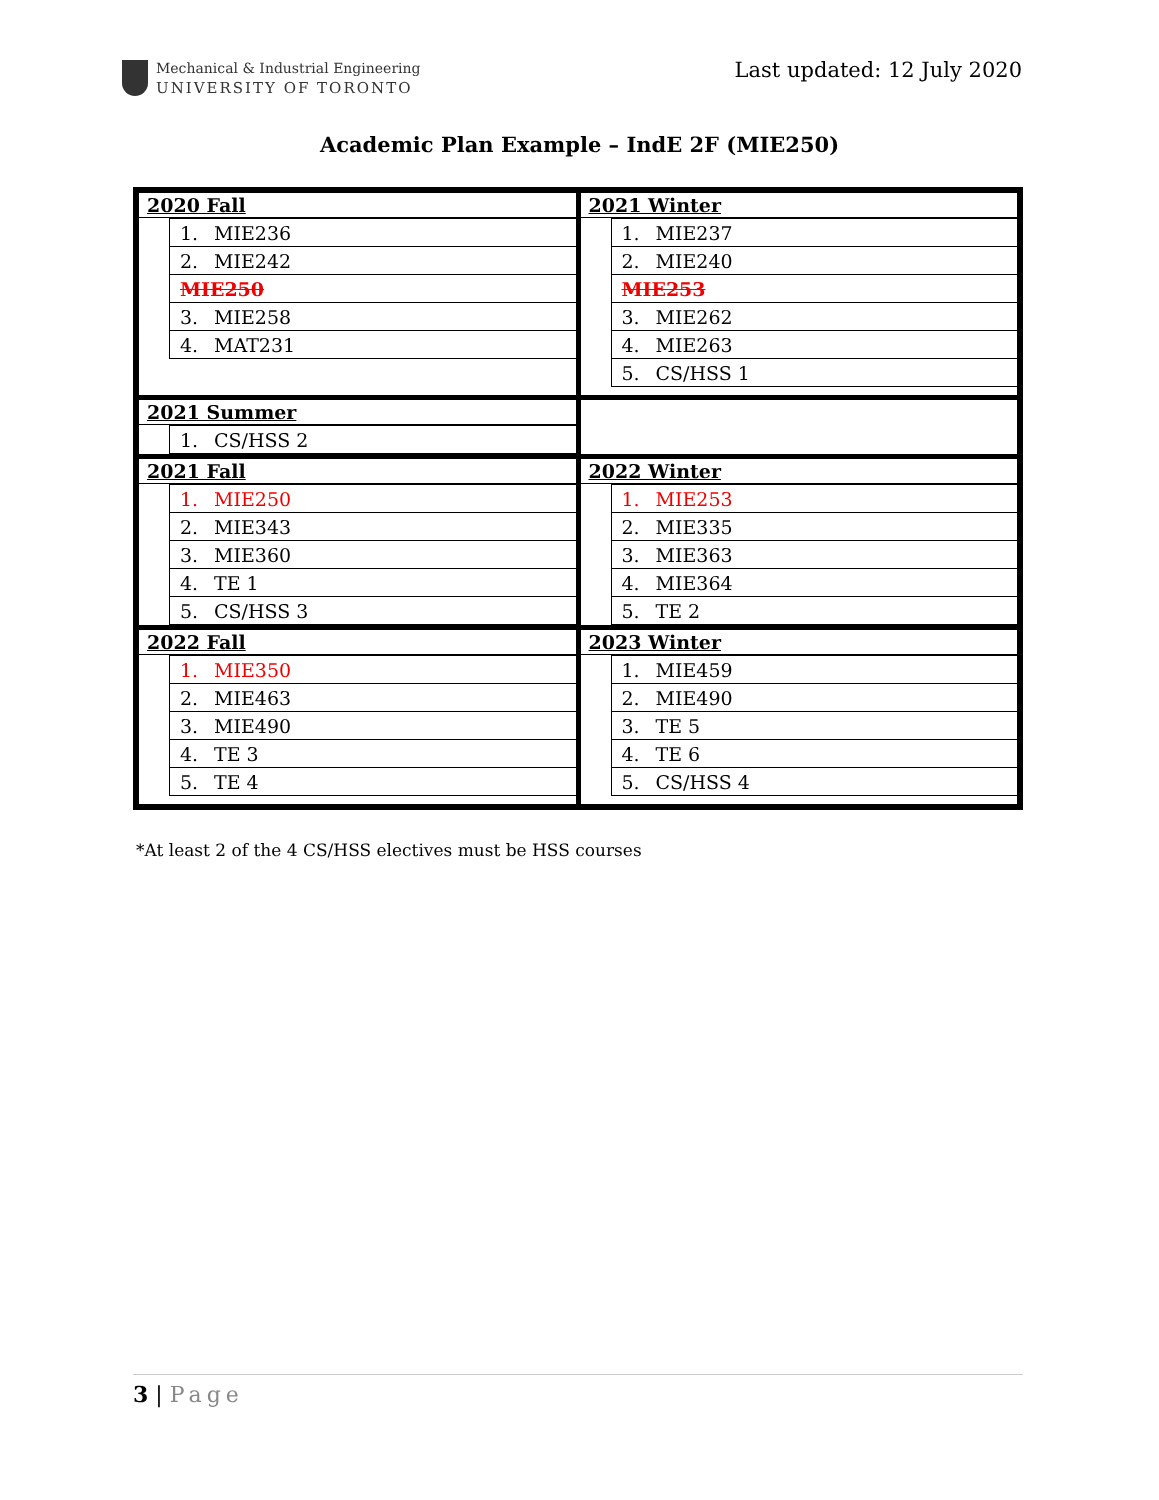Mechanical & Industrial Engineering
UNIVERSITY OF TORONTO
Last updated: 12 July 2020
Academic Plan Example – IndE 2F (MIE250)
| 2020 Fall / 1. MIE236 / / 2. MIE242 / / MIE250 / / 3. MIE258 / / 4. MAT231 / | 2021 Winter / 1. MIE237 / / 2. MIE240 / / MIE253 / / 3. MIE262 / / 4. MIE263 / / 5. CS/HSS 1 / |
| 2021 Summer / 1. CS/HSS 2 / | |
| 2021 Fall / 1. MIE250 / / 2. MIE343 / / 3. MIE360 / / 4. TE 1 / / 5. CS/HSS 3 / | 2022 Winter / 1. MIE253 / / 2. MIE335 / / 3. MIE363 / / 4. MIE364 / / 5. TE 2 / |
| 2022 Fall / 1. MIE350 / / 2. MIE463 / / 3. MIE490 / / 4. TE 3 / / 5. TE 4 / | 2023 Winter / 1. MIE459 / / 2. MIE490 / / 3. TE 5 / / 4. TE 6 / / 5. CS/HSS 4 / |
*At least 2 of the 4 CS/HSS electives must be HSS courses
3 | Page